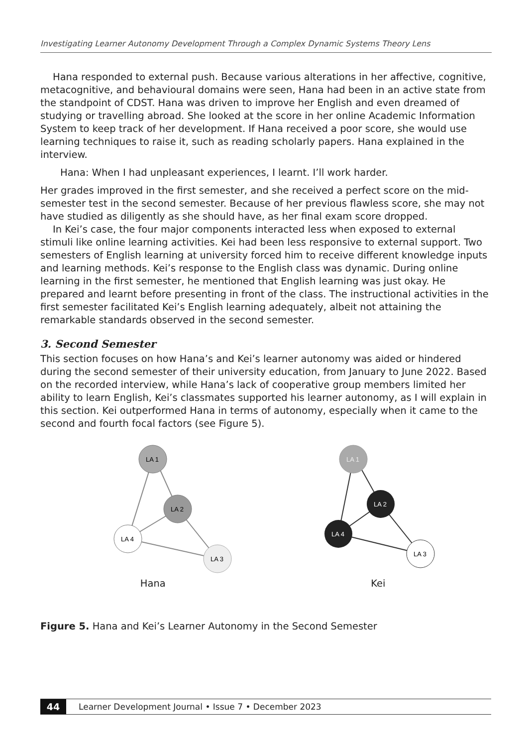Investigating Learner Autonomy Development Through a Complex Dynamic Systems Theory Lens
Hana responded to external push. Because various alterations in her affective, cognitive, metacognitive, and behavioural domains were seen, Hana had been in an active state from the standpoint of CDST. Hana was driven to improve her English and even dreamed of studying or travelling abroad. She looked at the score in her online Academic Information System to keep track of her development. If Hana received a poor score, she would use learning techniques to raise it, such as reading scholarly papers. Hana explained in the interview.
Hana: When I had unpleasant experiences, I learnt. I’ll work harder.
Her grades improved in the first semester, and she received a perfect score on the mid-semester test in the second semester. Because of her previous flawless score, she may not have studied as diligently as she should have, as her final exam score dropped.
In Kei’s case, the four major components interacted less when exposed to external stimuli like online learning activities. Kei had been less responsive to external support. Two semesters of English learning at university forced him to receive different knowledge inputs and learning methods. Kei’s response to the English class was dynamic. During online learning in the first semester, he mentioned that English learning was just okay. He prepared and learnt before presenting in front of the class. The instructional activities in the first semester facilitated Kei’s English learning adequately, albeit not attaining the remarkable standards observed in the second semester.
3. Second Semester
This section focuses on how Hana’s and Kei’s learner autonomy was aided or hindered during the second semester of their university education, from January to June 2022. Based on the recorded interview, while Hana’s lack of cooperative group members limited her ability to learn English, Kei’s classmates supported his learner autonomy, as I will explain in this section. Kei outperformed Hana in terms of autonomy, especially when it came to the second and fourth focal factors (see Figure 5).
LA 1
LA 2
LA 4
LA 3
Hana
LA 1
LA 2
LA 4
LA 3
Kei
Figure 5. Hana and Kei’s Learner Autonomy in the Second Semester
44 Learner Development Journal • Issue 7 • December 2023